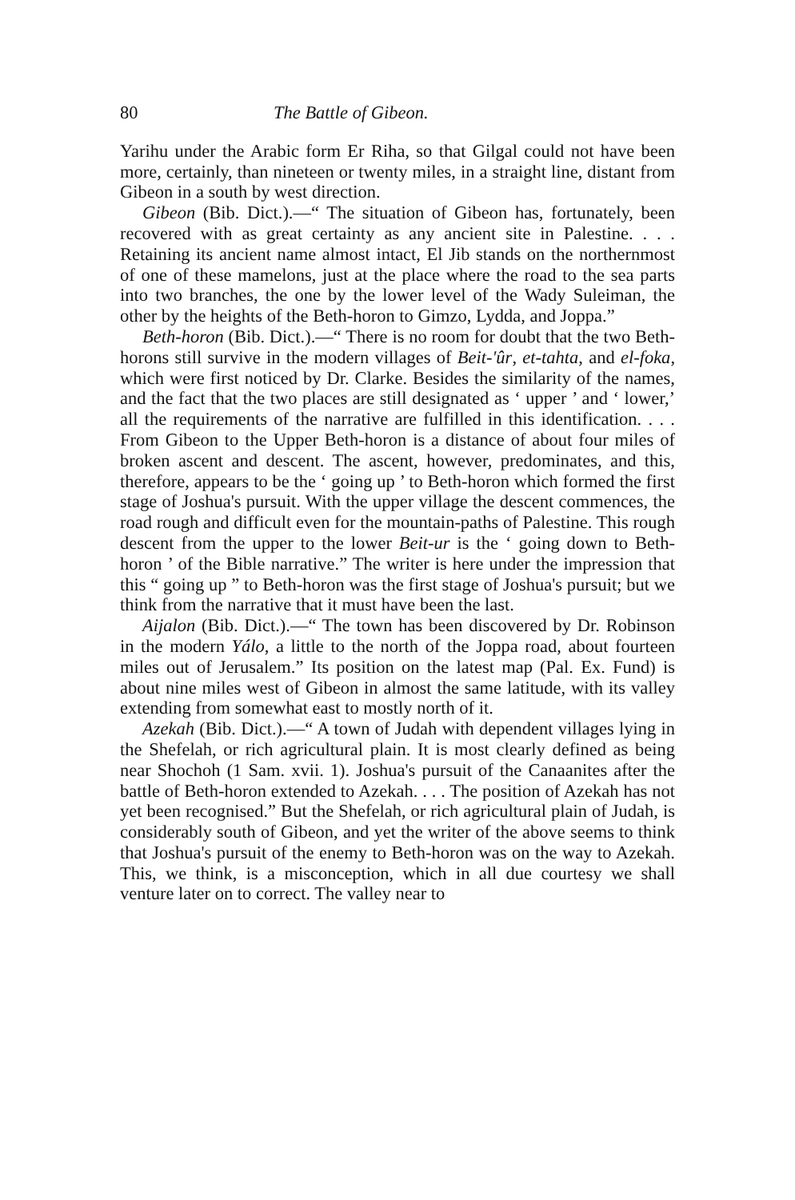80 The Battle of Gibeon.
Yarihu under the Arabic form Er Riha, so that Gilgal could not have been more, certainly, than nineteen or twenty miles, in a straight line, distant from Gibeon in a south by west direction.
Gibeon (Bib. Dict.).—“ The situation of Gibeon has, fortunately, been recovered with as great certainty as any ancient site in Palestine. . . . Retaining its ancient name almost intact, El Jib stands on the northernmost of one of these mamelons, just at the place where the road to the sea parts into two branches, the one by the lower level of the Wady Suleiman, the other by the heights of the Beth-horon to Gimzo, Lydda, and Joppa.”
Beth-horon (Bib. Dict.).—“ There is no room for doubt that the two Beth-horons still survive in the modern villages of Beit-'ûr, et-tahta, and el-foka, which were first noticed by Dr. Clarke. Besides the similarity of the names, and the fact that the two places are still designated as ‘ upper ’ and ‘ lower,’ all the requirements of the narrative are fulfilled in this identification. . . . From Gibeon to the Upper Beth-horon is a distance of about four miles of broken ascent and descent. The ascent, however, predominates, and this, therefore, appears to be the ‘ going up ’ to Beth-horon which formed the first stage of Joshua's pursuit. With the upper village the descent commences, the road rough and difficult even for the mountain-paths of Palestine. This rough descent from the upper to the lower Beit-ur is the ‘ going down to Beth-horon ’ of the Bible narrative.” The writer is here under the impression that this “ going up ” to Beth-horon was the first stage of Joshua's pursuit; but we think from the narrative that it must have been the last.
Aijalon (Bib. Dict.).—“ The town has been discovered by Dr. Robinson in the modern Yálo, a little to the north of the Joppa road, about fourteen miles out of Jerusalem.” Its position on the latest map (Pal. Ex. Fund) is about nine miles west of Gibeon in almost the same latitude, with its valley extending from somewhat east to mostly north of it.
Azekah (Bib. Dict.).—“ A town of Judah with dependent villages lying in the Shefelah, or rich agricultural plain. It is most clearly defined as being near Shochoh (1 Sam. xvii. 1). Joshua's pursuit of the Canaanites after the battle of Beth-horon extended to Azekah. . . . The position of Azekah has not yet been recognised.” But the Shefelah, or rich agricultural plain of Judah, is considerably south of Gibeon, and yet the writer of the above seems to think that Joshua's pursuit of the enemy to Beth-horon was on the way to Azekah. This, we think, is a misconception, which in all due courtesy we shall venture later on to correct. The valley near to